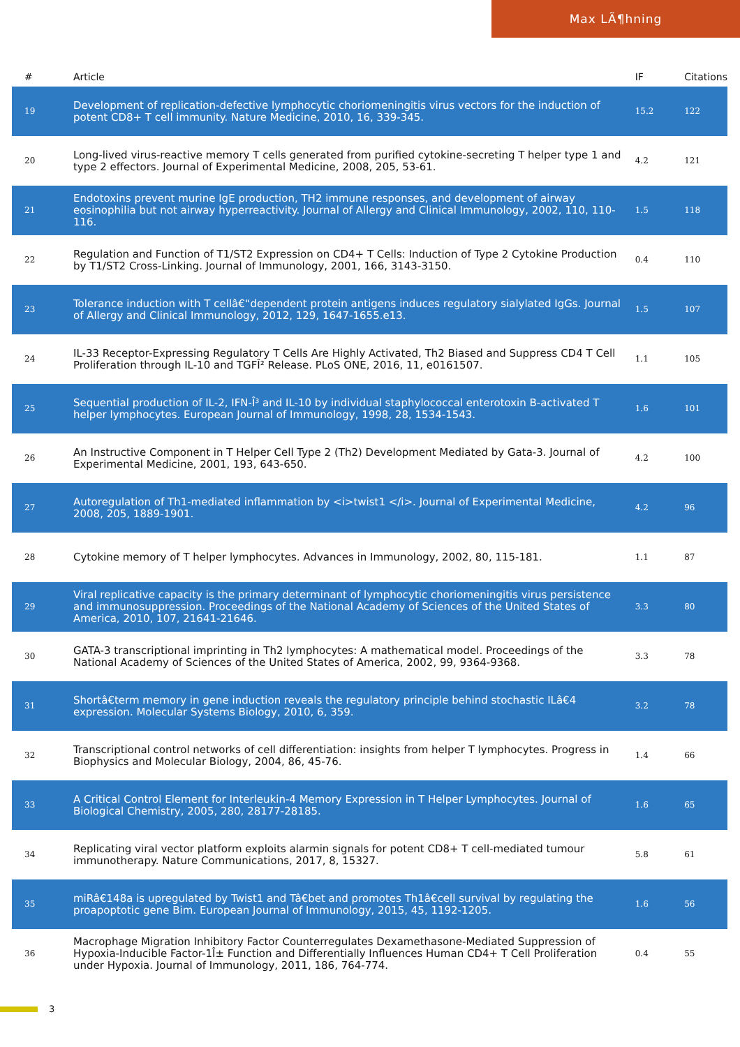Max LÃ¶hning
| # | Article | IF | Citations |
| --- | --- | --- | --- |
| 19 | Development of replication-defective lymphocytic choriomeningitis virus vectors for the induction of potent CD8+ T cell immunity. Nature Medicine, 2010, 16, 339-345. | 15.2 | 122 |
| 20 | Long-lived virus-reactive memory T cells generated from purified cytokine-secreting T helper type 1 and type 2 effectors. Journal of Experimental Medicine, 2008, 205, 53-61. | 4.2 | 121 |
| 21 | Endotoxins prevent murine IgE production, TH2 immune responses, and development of airway eosinophilia but not airway hyperreactivity. Journal of Allergy and Clinical Immunology, 2002, 110, 110-116. | 1.5 | 118 |
| 22 | Regulation and Function of T1/ST2 Expression on CD4+ T Cells: Induction of Type 2 Cytokine Production by T1/ST2 Cross-Linking. Journal of Immunology, 2001, 166, 3143-3150. | 0.4 | 110 |
| 23 | Tolerance induction with T cellâ€“dependent protein antigens induces regulatory sialylated IgGs. Journal of Allergy and Clinical Immunology, 2012, 129, 1647-1655.e13. | 1.5 | 107 |
| 24 | IL-33 Receptor-Expressing Regulatory T Cells Are Highly Activated, Th2 Biased and Suppress CD4 T Cell Proliferation through IL-10 and TGFÎ² Release. PLoS ONE, 2016, 11, e0161507. | 1.1 | 105 |
| 25 | Sequential production of IL-2, IFN-Î³ and IL-10 by individual staphylococcal enterotoxin B-activated T helper lymphocytes. European Journal of Immunology, 1998, 28, 1534-1543. | 1.6 | 101 |
| 26 | An Instructive Component in T Helper Cell Type 2 (Th2) Development Mediated by Gata-3. Journal of Experimental Medicine, 2001, 193, 643-650. | 4.2 | 100 |
| 27 | Autoregulation of Th1-mediated inflammation by <i>twist1 </i>. Journal of Experimental Medicine, 2008, 205, 1889-1901. | 4.2 | 96 |
| 28 | Cytokine memory of T helper lymphocytes. Advances in Immunology, 2002, 80, 115-181. | 1.1 | 87 |
| 29 | Viral replicative capacity is the primary determinant of lymphocytic choriomeningitis virus persistence and immunosuppression. Proceedings of the National Academy of Sciences of the United States of America, 2010, 107, 21641-21646. | 3.3 | 80 |
| 30 | GATA-3 transcriptional imprinting in Th2 lymphocytes: A mathematical model. Proceedings of the National Academy of Sciences of the United States of America, 2002, 99, 9364-9368. | 3.3 | 78 |
| 31 | Shortâ€term memory in gene induction reveals the regulatory principle behind stochastic ILâ€4 expression. Molecular Systems Biology, 2010, 6, 359. | 3.2 | 78 |
| 32 | Transcriptional control networks of cell differentiation: insights from helper T lymphocytes. Progress in Biophysics and Molecular Biology, 2004, 86, 45-76. | 1.4 | 66 |
| 33 | A Critical Control Element for Interleukin-4 Memory Expression in T Helper Lymphocytes. Journal of Biological Chemistry, 2005, 280, 28177-28185. | 1.6 | 65 |
| 34 | Replicating viral vector platform exploits alarmin signals for potent CD8+ T cell-mediated tumour immunotherapy. Nature Communications, 2017, 8, 15327. | 5.8 | 61 |
| 35 | miRâ€148a is upregulated by Twist1 and Tâ€bet and promotes Th1â€cell survival by regulating the proapoptotic gene Bim. European Journal of Immunology, 2015, 45, 1192-1205. | 1.6 | 56 |
| 36 | Macrophage Migration Inhibitory Factor Counterregulates Dexamethasone-Mediated Suppression of Hypoxia-Inducible Factor-1Î± Function and Differentially Influences Human CD4+ T Cell Proliferation under Hypoxia. Journal of Immunology, 2011, 186, 764-774. | 0.4 | 55 |
3